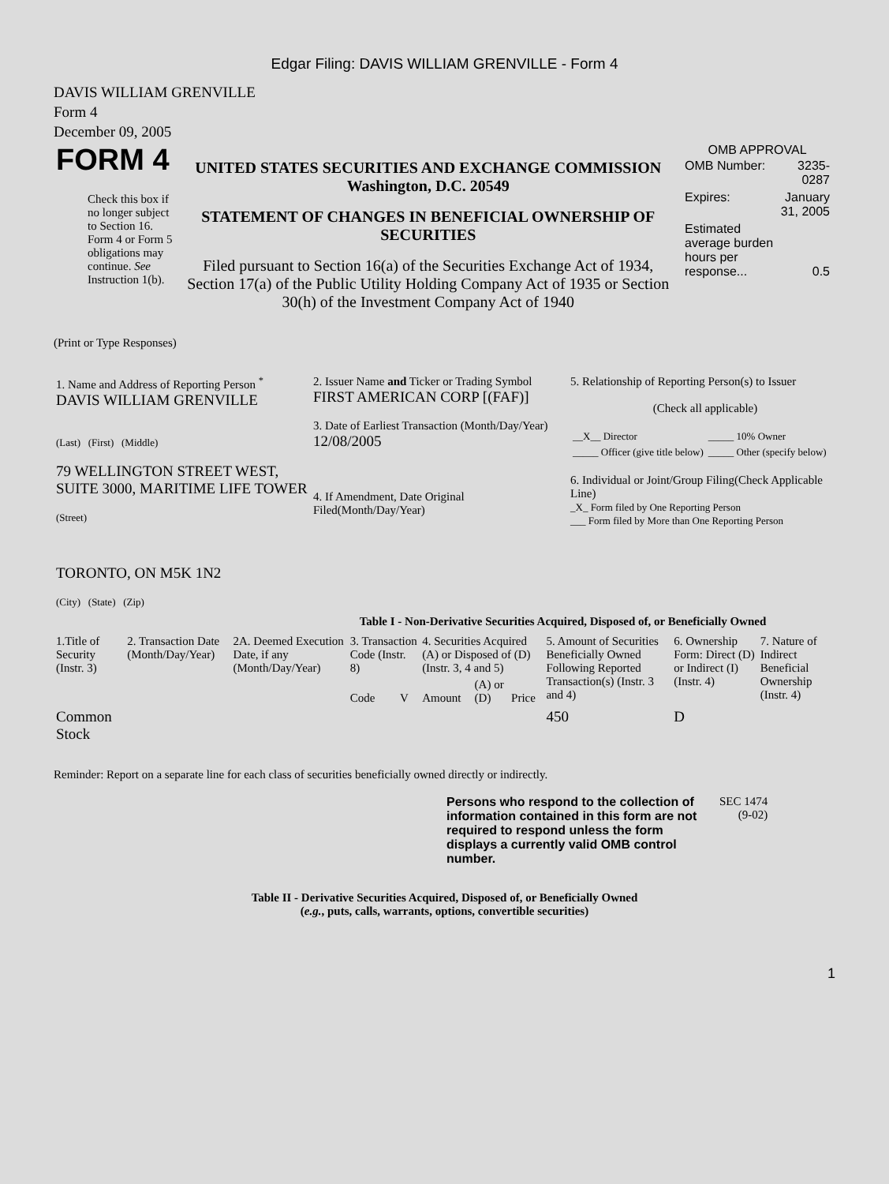Edgar Filing: DAVIS WILLIAM GRENVILLE - Form 4
DAVIS WILLIAM GRENVILLE
Form 4
December 09, 2005
| FORM 4 Check this box if no longer subject to Section 16. Form 4 or Form 5 obligations may continue. See Instruction 1(b). | UNITED STATES SECURITIES AND EXCHANGE COMMISSION Washington, D.C. 20549 STATEMENT OF CHANGES IN BENEFICIAL OWNERSHIP OF SECURITIES Filed pursuant to Section 16(a) of the Securities Exchange Act of 1934, Section 17(a) of the Public Utility Holding Company Act of 1935 or Section 30(h) of the Investment Company Act of 1940 | OMB APPROVAL / OMB Number: / 3235-0287 / / Expires: / January 31, 2005 / / Estimated average burden hours per response... / 0.5 / |
(Print or Type Responses)
| 1. Name and Address of Reporting Person <sup>*</sup> DAVIS WILLIAM GRENVILLE (Last) (First) (Middle) 79 WELLINGTON STREET WEST, SUITE 3000, MARITIME LIFE TOWER (Street) TORONTO, ON M5K 1N2 (City) (State) (Zip) | 2. Issuer Name and Ticker or Trading Symbol FIRST AMERICAN CORP [(FAF)] 3. Date of Earliest Transaction (Month/Day/Year) 12/08/2005 4. If Amendment, Date Original Filed(Month/Day/Year) | 5. Relationship of Reporting Person(s) to Issuer (Check all applicable) / __X__ Director / _____ 10% Owner / / _____ Officer (give title below) / _____ Other (specify below) / 6. Individual or Joint/Group Filing(Check Applicable Line) _X_ Form filed by One Reporting Person ___ Form filed by More than One Reporting Person |
Table I - Non-Derivative Securities Acquired, Disposed of, or Beneficially Owned
| 1.Title of Security (Instr. 3) | 2. Transaction Date (Month/Day/Year) | 2A. Deemed Execution Date, if any (Month/Day/Year) | 3. Transaction Code (Instr. 8) | | 4. Securities Acquired (A) or Disposed of (D) (Instr. 3, 4 and 5) | | | 5. Amount of Securities Beneficially Owned Following Reported Transaction(s) (Instr. 3 and 4) | 6. Ownership Form: Direct (D) or Indirect (I) (Instr. 4) | 7. Nature of Indirect Beneficial Ownership (Instr. 4) |
| --- | --- | --- | --- | --- | --- | --- | --- | --- | --- | --- |
| | | | Code | V | Amount | (A) or (D) | Price | | | |
| Common Stock | | | | | | | | 450 | D | |
Reminder: Report on a separate line for each class of securities beneficially owned directly or indirectly.
| Persons who respond to the collection of information contained in this form are not required to respond unless the form displays a currently valid OMB control number. | SEC 1474 (9-02) |
Table II - Derivative Securities Acquired, Disposed of, or Beneficially Owned
(e.g., puts, calls, warrants, options, convertible securities)
1